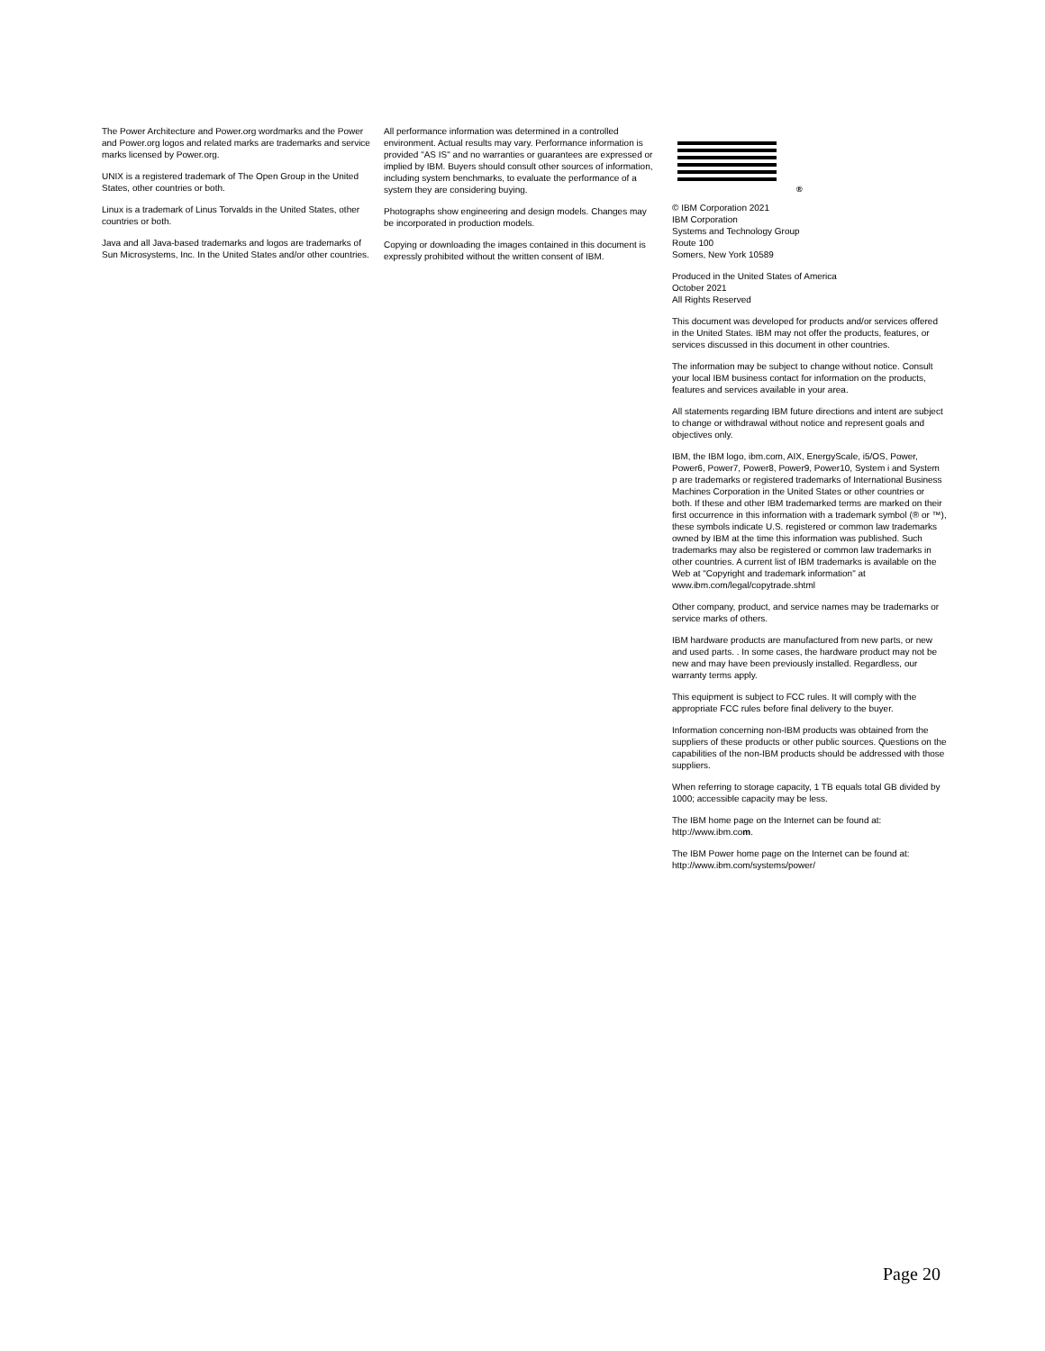The Power Architecture and Power.org wordmarks and the Power and Power.org logos and related marks are trademarks and service marks licensed by Power.org.
UNIX is a registered trademark of The Open Group in the United States, other countries or both.
Linux is a trademark of Linus Torvalds in the United States, other countries or both.
Java and all Java-based trademarks and logos are trademarks of Sun Microsystems, Inc. In the United States and/or other countries.
All performance information was determined in a controlled environment. Actual results may vary. Performance information is provided "AS IS" and no warranties or guarantees are expressed or implied by IBM. Buyers should consult other sources of information, including system benchmarks, to evaluate the performance of a system they are considering buying.
Photographs show engineering and design models. Changes may be incorporated in production models.
Copying or downloading the images contained in this document is expressly prohibited without the written consent of IBM.
®
© IBM Corporation 2021
IBM Corporation
Systems and Technology Group
Route 100
Somers, New York 10589
Produced in the United States of America
October 2021
All Rights Reserved
This document was developed for products and/or services offered in the United States. IBM may not offer the products, features, or services discussed in this document in other countries.
The information may be subject to change without notice. Consult your local IBM business contact for information on the products, features and services available in your area.
All statements regarding IBM future directions and intent are subject to change or withdrawal without notice and represent goals and objectives only.
IBM, the IBM logo, ibm.com, AIX, EnergyScale, i5/OS, Power, Power6, Power7, Power8, Power9, Power10, System i and System p are trademarks or registered trademarks of International Business Machines Corporation in the United States or other countries or both. If these and other IBM trademarked terms are marked on their first occurrence in this information with a trademark symbol (® or ™), these symbols indicate U.S. registered or common law trademarks owned by IBM at the time this information was published. Such trademarks may also be registered or common law trademarks in other countries. A current list of IBM trademarks is available on the Web at "Copyright and trademark information" at
www.ibm.com/legal/copytrade.shtml
Other company, product, and service names may be trademarks or service marks of others.
IBM hardware products are manufactured from new parts, or new and used parts. . In some cases, the hardware product may not be new and may have been previously installed. Regardless, our warranty terms apply.
This equipment is subject to FCC rules. It will comply with the appropriate FCC rules before final delivery to the buyer.
Information concerning non-IBM products was obtained from the suppliers of these products or other public sources. Questions on the capabilities of the non-IBM products should be addressed with those suppliers.
When referring to storage capacity, 1 TB equals total GB divided by 1000; accessible capacity may be less.
The IBM home page on the Internet can be found at: http://www.ibm.com.
The IBM Power home page on the Internet can be found at: http://www.ibm.com/systems/power/
Page 20